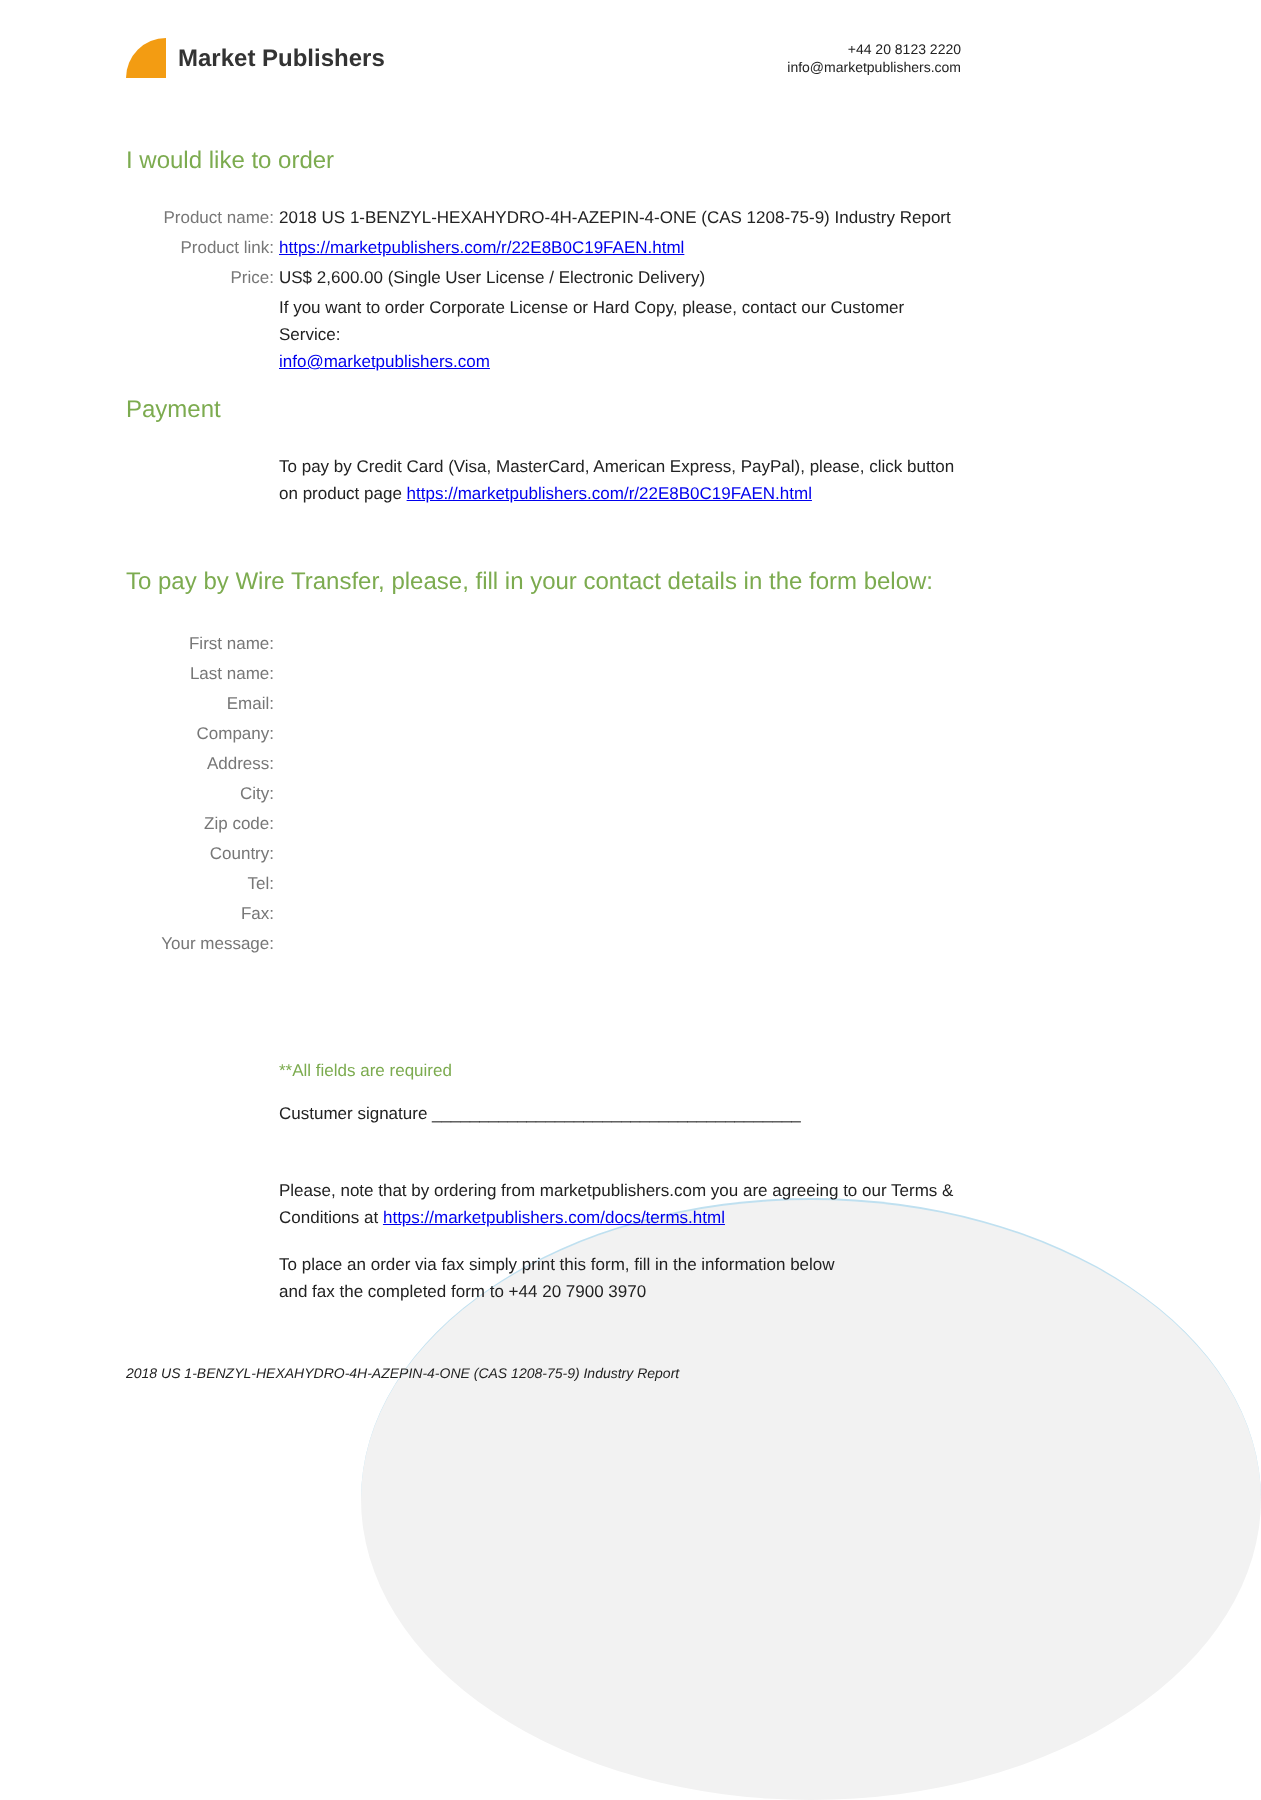Market Publishers
+44 20 8123 2220
info@marketpublishers.com
I would like to order
Product name: 2018 US 1-BENZYL-HEXAHYDRO-4H-AZEPIN-4-ONE (CAS 1208-75-9) Industry Report
Product link: https://marketpublishers.com/r/22E8B0C19FAEN.html
Price: US$ 2,600.00 (Single User License / Electronic Delivery)
If you want to order Corporate License or Hard Copy, please, contact our Customer Service:
info@marketpublishers.com
Payment
To pay by Credit Card (Visa, MasterCard, American Express, PayPal), please, click button on product page https://marketpublishers.com/r/22E8B0C19FAEN.html
To pay by Wire Transfer, please, fill in your contact details in the form below:
First name:
Last name:
Email:
Company:
Address:
City:
Zip code:
Country:
Tel:
Fax:
Your message:
**All fields are required
Custumer signature _______________________________________
Please, note that by ordering from marketpublishers.com you are agreeing to our Terms & Conditions at https://marketpublishers.com/docs/terms.html
To place an order via fax simply print this form, fill in the information below
and fax the completed form to +44 20 7900 3970
2018 US 1-BENZYL-HEXAHYDRO-4H-AZEPIN-4-ONE (CAS 1208-75-9) Industry Report